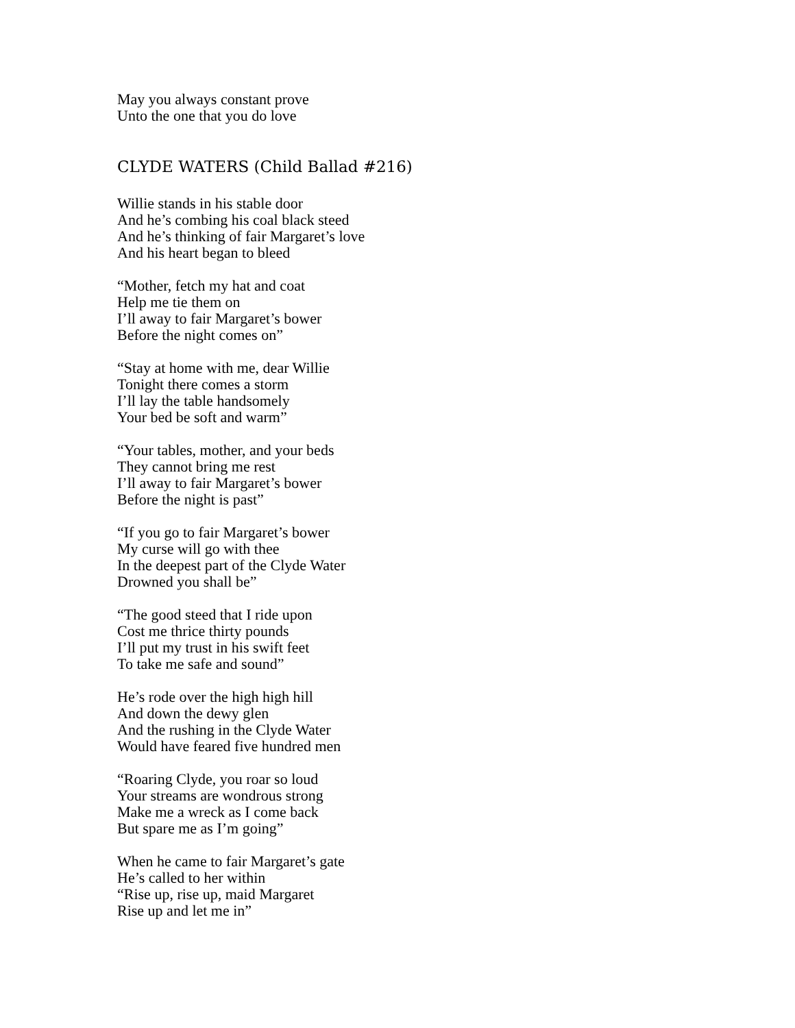May you always constant prove
Unto the one that you do love
CLYDE WATERS (Child Ballad #216)
Willie stands in his stable door
And he’s combing his coal black steed
And he’s thinking of fair Margaret’s love
And his heart began to bleed
“Mother, fetch my hat and coat
Help me tie them on
I’ll away to fair Margaret’s bower
Before the night comes on”
“Stay at home with me, dear Willie
Tonight there comes a storm
I’ll lay the table handsomely
Your bed be soft and warm”
“Your tables, mother, and your beds
They cannot bring me rest
I’ll away to fair Margaret’s bower
Before the night is past”
“If you go to fair Margaret’s bower
My curse will go with thee
In the deepest part of the Clyde Water
Drowned you shall be”
“The good steed that I ride upon
Cost me thrice thirty pounds
I’ll put my trust in his swift feet
To take me safe and sound”
He’s rode over the high high hill
And down the dewy glen
And the rushing in the Clyde Water
Would have feared five hundred men
“Roaring Clyde, you roar so loud
Your streams are wondrous strong
Make me a wreck as I come back
But spare me as I’m going”
When he came to fair Margaret’s gate
He’s called to her within
“Rise up, rise up, maid Margaret
Rise up and let me in”